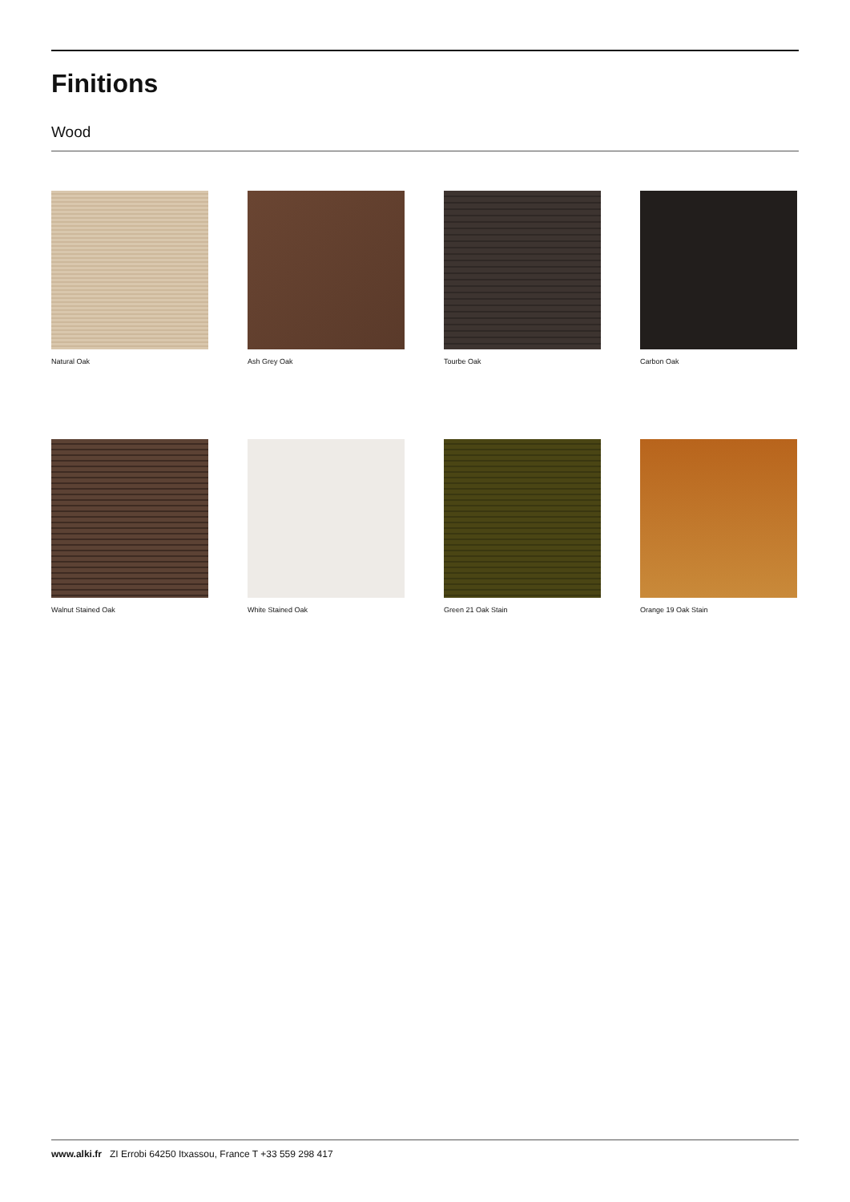Finitions
Wood
Natural Oak
Ash Grey Oak
Tourbe Oak
Carbon Oak
Walnut Stained Oak
White Stained Oak
Green 21 Oak Stain
Orange 19 Oak Stain
www.alki.fr ZI Errobi 64250 Itxassou, France T +33 559 298 417